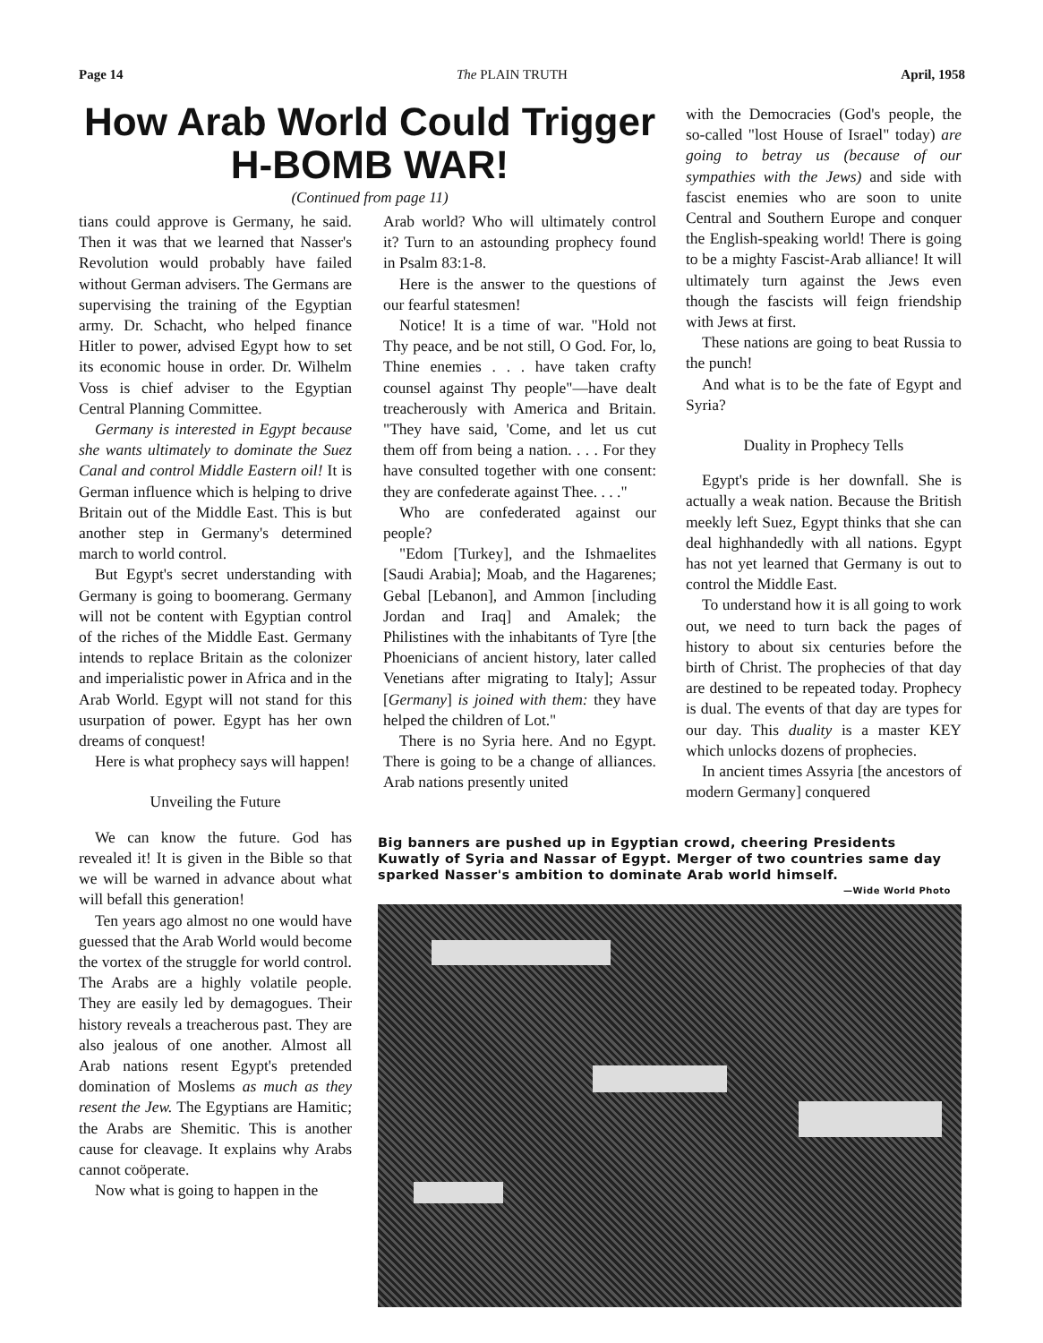Page 14 The PLAIN TRUTH April, 1958
How Arab World Could Trigger H-BOMB WAR!
(Continued from page 11)
tians could approve is Germany, he said. Then it was that we learned that Nasser's Revolution would probably have failed without German advisers. The Germans are supervising the training of the Egyptian army. Dr. Schacht, who helped finance Hitler to power, advised Egypt how to set its economic house in order. Dr. Wilhelm Voss is chief adviser to the Egyptian Central Planning Committee.
Germany is interested in Egypt because she wants ultimately to dominate the Suez Canal and control Middle Eastern oil! It is German influence which is helping to drive Britain out of the Middle East. This is but another step in Germany's determined march to world control.
But Egypt's secret understanding with Germany is going to boomerang. Germany will not be content with Egyptian control of the riches of the Middle East. Germany intends to replace Britain as the colonizer and imperialistic power in Africa and in the Arab World. Egypt will not stand for this usurpation of power. Egypt has her own dreams of conquest!
Here is what prophecy says will happen!
Unveiling the Future
We can know the future. God has revealed it! It is given in the Bible so that we will be warned in advance about what will befall this generation!
Ten years ago almost no one would have guessed that the Arab World would become the vortex of the struggle for world control. The Arabs are a highly volatile people. They are easily led by demagogues. Their history reveals a treacherous past. They are also jealous of one another. Almost all Arab nations resent Egypt's pretended domination of Moslems as much as they resent the Jew. The Egyptians are Hamitic; the Arabs are Shemitic. This is another cause for cleavage. It explains why Arabs cannot coöperate.
Now what is going to happen in the
Arab world? Who will ultimately control it? Turn to an astounding prophecy found in Psalm 83:1-8.
Here is the answer to the questions of our fearful statesmen!
Notice! It is a time of war. "Hold not Thy peace, and be not still, O God. For, lo, Thine enemies . . . have taken crafty counsel against Thy people"—have dealt treacherously with America and Britain. "They have said, 'Come, and let us cut them off from being a nation. . . . For they have consulted together with one consent: they are confederate against Thee. . . ."
Who are confederated against our people?
"Edom [Turkey], and the Ishmaelites [Saudi Arabia]; Moab, and the Hagarenes; Gebal [Lebanon], and Ammon [including Jordan and Iraq] and Amalek; the Philistines with the inhabitants of Tyre [the Phoenicians of ancient history, later called Venetians after migrating to Italy]; Assur [Germany] is joined with them: they have helped the children of Lot."
There is no Syria here. And no Egypt. There is going to be a change of alliances. Arab nations presently united
with the Democracies (God's people, the so-called "lost House of Israel" today) are going to betray us (because of our sympathies with the Jews) and side with fascist enemies who are soon to unite Central and Southern Europe and conquer the English-speaking world! There is going to be a mighty Fascist-Arab alliance! It will ultimately turn against the Jews even though the fascists will feign friendship with Jews at first.
These nations are going to beat Russia to the punch!
And what is to be the fate of Egypt and Syria?
Duality in Prophecy Tells
Egypt's pride is her downfall. She is actually a weak nation. Because the British meekly left Suez, Egypt thinks that she can deal highhandedly with all nations. Egypt has not yet learned that Germany is out to control the Middle East.
To understand how it is all going to work out, we need to turn back the pages of history to about six centuries before the birth of Christ. The prophecies of that day are destined to be repeated today. Prophecy is dual. The events of that day are types for our day. This duality is a master KEY which unlocks dozens of prophecies.
In ancient times Assyria [the ancestors of modern Germany] conquered
Big banners are pushed up in Egyptian crowd, cheering Presidents Kuwatly of Syria and Nassar of Egypt. Merger of two countries same day sparked Nasser's ambition to dominate Arab world himself.
—Wide World Photo